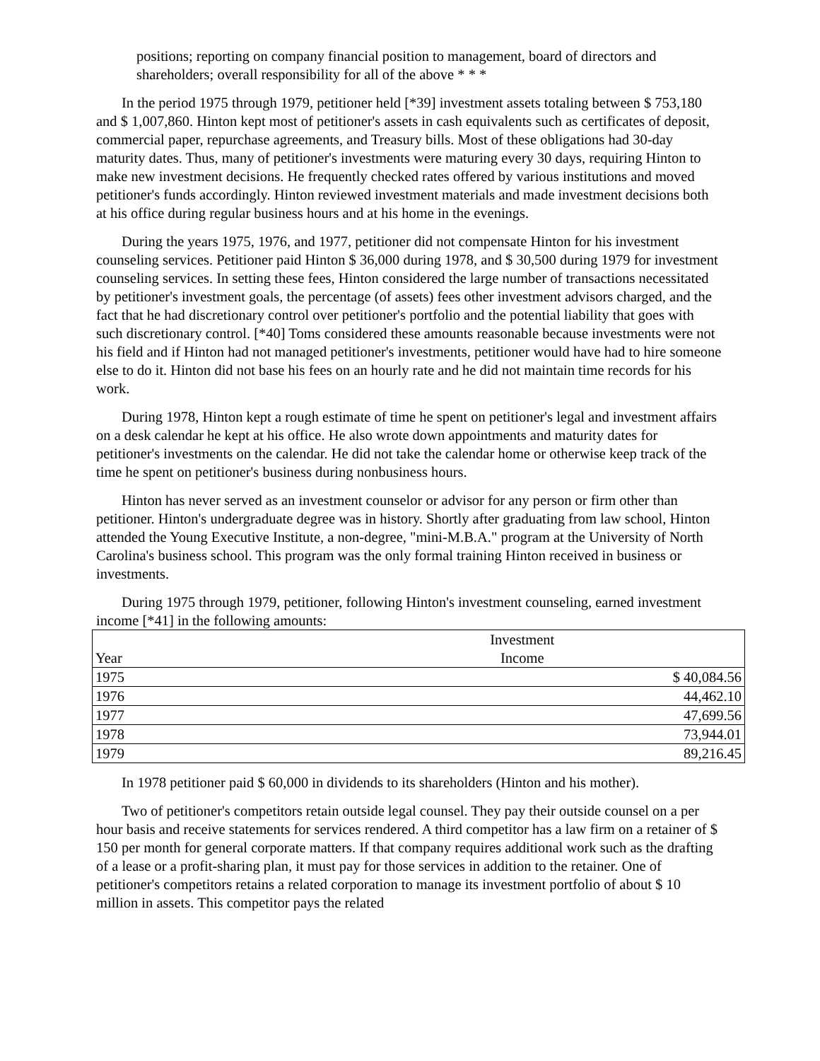positions; reporting on company financial position to management, board of directors and shareholders; overall responsibility for all of the above * * *
In the period 1975 through 1979, petitioner held [*39] investment assets totaling between $ 753,180 and $ 1,007,860. Hinton kept most of petitioner's assets in cash equivalents such as certificates of deposit, commercial paper, repurchase agreements, and Treasury bills. Most of these obligations had 30-day maturity dates. Thus, many of petitioner's investments were maturing every 30 days, requiring Hinton to make new investment decisions. He frequently checked rates offered by various institutions and moved petitioner's funds accordingly. Hinton reviewed investment materials and made investment decisions both at his office during regular business hours and at his home in the evenings.
During the years 1975, 1976, and 1977, petitioner did not compensate Hinton for his investment counseling services. Petitioner paid Hinton $ 36,000 during 1978, and $ 30,500 during 1979 for investment counseling services. In setting these fees, Hinton considered the large number of transactions necessitated by petitioner's investment goals, the percentage (of assets) fees other investment advisors charged, and the fact that he had discretionary control over petitioner's portfolio and the potential liability that goes with such discretionary control. [*40] Toms considered these amounts reasonable because investments were not his field and if Hinton had not managed petitioner's investments, petitioner would have had to hire someone else to do it. Hinton did not base his fees on an hourly rate and he did not maintain time records for his work.
During 1978, Hinton kept a rough estimate of time he spent on petitioner's legal and investment affairs on a desk calendar he kept at his office. He also wrote down appointments and maturity dates for petitioner's investments on the calendar. He did not take the calendar home or otherwise keep track of the time he spent on petitioner's business during nonbusiness hours.
Hinton has never served as an investment counselor or advisor for any person or firm other than petitioner. Hinton's undergraduate degree was in history. Shortly after graduating from law school, Hinton attended the Young Executive Institute, a non-degree, "mini-M.B.A." program at the University of North Carolina's business school. This program was the only formal training Hinton received in business or investments.
During 1975 through 1979, petitioner, following Hinton's investment counseling, earned investment income [*41] in the following amounts:
| Year | Investment Income |
| --- | --- |
| 1975 | $ 40,084.56 |
| 1976 | 44,462.10 |
| 1977 | 47,699.56 |
| 1978 | 73,944.01 |
| 1979 | 89,216.45 |
In 1978 petitioner paid $ 60,000 in dividends to its shareholders (Hinton and his mother).
Two of petitioner's competitors retain outside legal counsel. They pay their outside counsel on a per hour basis and receive statements for services rendered. A third competitor has a law firm on a retainer of $ 150 per month for general corporate matters. If that company requires additional work such as the drafting of a lease or a profit-sharing plan, it must pay for those services in addition to the retainer. One of petitioner's competitors retains a related corporation to manage its investment portfolio of about $ 10 million in assets. This competitor pays the related